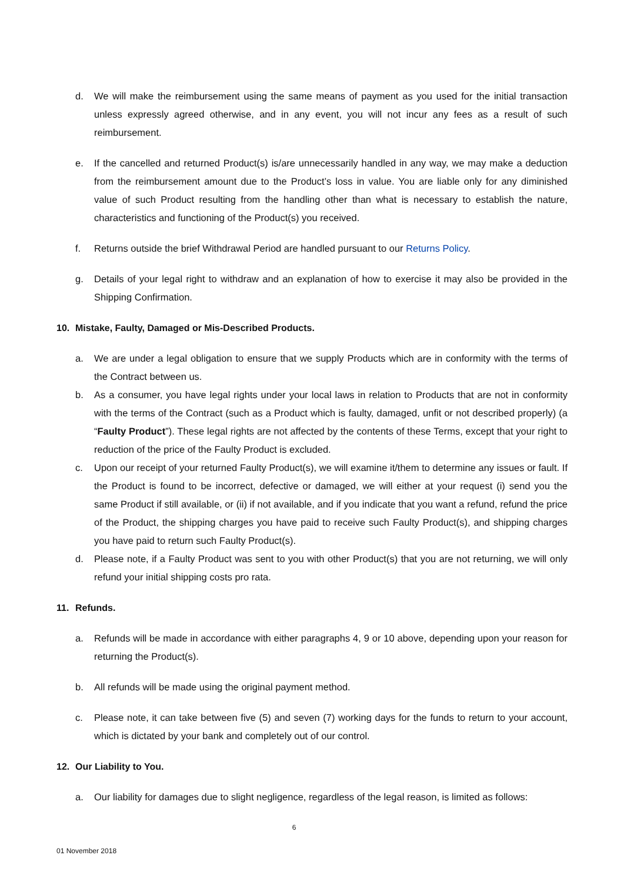d. We will make the reimbursement using the same means of payment as you used for the initial transaction unless expressly agreed otherwise, and in any event, you will not incur any fees as a result of such reimbursement.
e. If the cancelled and returned Product(s) is/are unnecessarily handled in any way, we may make a deduction from the reimbursement amount due to the Product’s loss in value. You are liable only for any diminished value of such Product resulting from the handling other than what is necessary to establish the nature, characteristics and functioning of the Product(s) you received.
f. Returns outside the brief Withdrawal Period are handled pursuant to our Returns Policy.
g. Details of your legal right to withdraw and an explanation of how to exercise it may also be provided in the Shipping Confirmation.
10. Mistake, Faulty, Damaged or Mis-Described Products.
a. We are under a legal obligation to ensure that we supply Products which are in conformity with the terms of the Contract between us.
b. As a consumer, you have legal rights under your local laws in relation to Products that are not in conformity with the terms of the Contract (such as a Product which is faulty, damaged, unfit or not described properly) (a “Faulty Product”). These legal rights are not affected by the contents of these Terms, except that your right to reduction of the price of the Faulty Product is excluded.
c. Upon our receipt of your returned Faulty Product(s), we will examine it/them to determine any issues or fault. If the Product is found to be incorrect, defective or damaged, we will either at your request (i) send you the same Product if still available, or (ii) if not available, and if you indicate that you want a refund, refund the price of the Product, the shipping charges you have paid to receive such Faulty Product(s), and shipping charges you have paid to return such Faulty Product(s).
d. Please note, if a Faulty Product was sent to you with other Product(s) that you are not returning, we will only refund your initial shipping costs pro rata.
11. Refunds.
a. Refunds will be made in accordance with either paragraphs 4, 9 or 10 above, depending upon your reason for returning the Product(s).
b. All refunds will be made using the original payment method.
c. Please note, it can take between five (5) and seven (7) working days for the funds to return to your account, which is dictated by your bank and completely out of our control.
12. Our Liability to You.
a. Our liability for damages due to slight negligence, regardless of the legal reason, is limited as follows:
6
01 November 2018